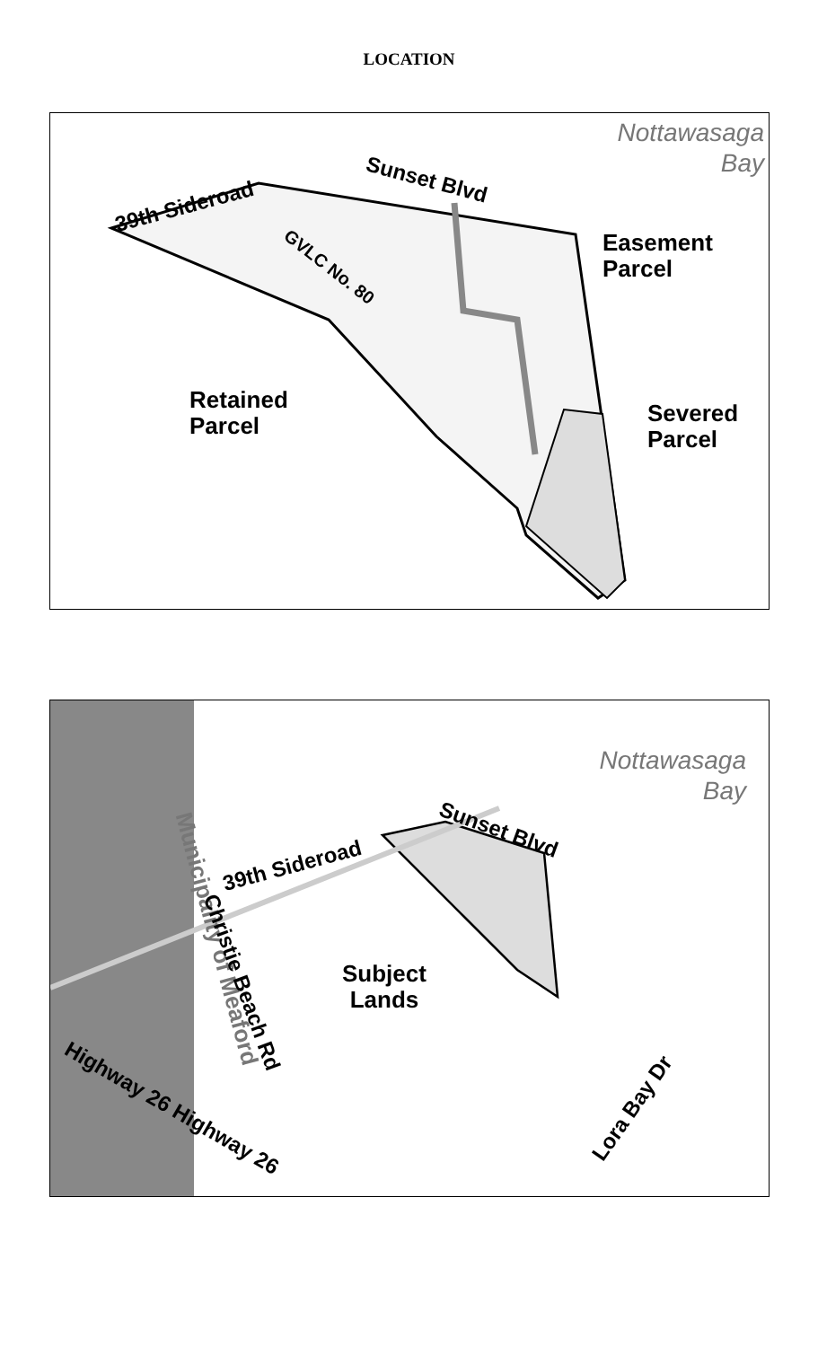LOCATION
Nottawasaga
Bay
39th Sideroad
Sunset Blvd
GVLC No. 80
Easement
Parcel
Retained
Parcel
Severed
Parcel
Nottawasaga
Bay
39th Sideroad
Sunset Blvd
Subject
Lands
Municipality of Meaford
Christie Beach Rd
Highway 26 Highway 26 Lora Bay Dr